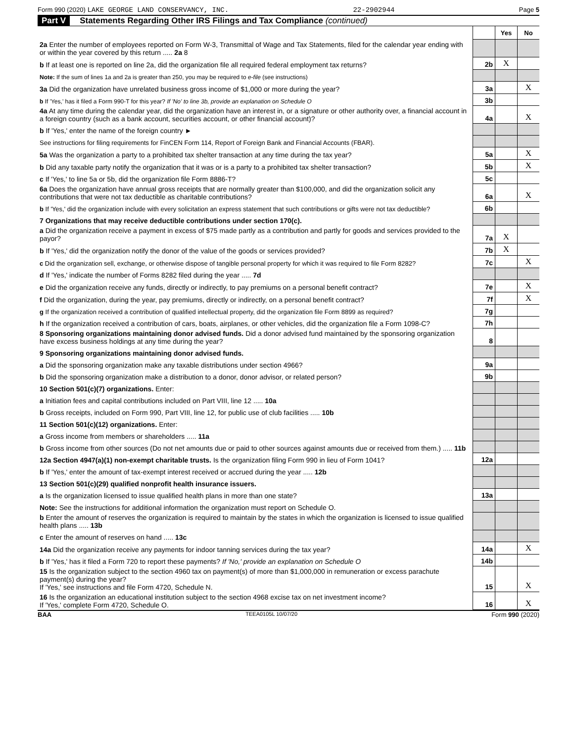Form 990 (2020) LAKE GEORGE LAND CONSERVANCY, INC. 22-2902944 Page 5
Part V Statements Regarding Other IRS Filings and Tax Compliance (continued)
| | | Yes | No |
| 2a Enter the number of employees reported on Form W-3, Transmittal of Wage and Tax Statements, filed for the calendar year ending with or within the year covered by this return ..... 2a 8 | | | |
| b If at least one is reported on line 2a, did the organization file all required federal employment tax returns? | 2b | X | |
| Note: If the sum of lines 1a and 2a is greater than 250, you may be required to e-file (see instructions) | | | |
| 3a Did the organization have unrelated business gross income of $1,000 or more during the year? | 3a | | X |
| b If 'Yes,' has it filed a Form 990-T for this year? If 'No' to line 3b, provide an explanation on Schedule O | 3b | | |
| 4a At any time during the calendar year, did the organization have an interest in, or a signature or other authority over, a financial account in a foreign country (such as a bank account, securities account, or other financial account)? | 4a | | X |
| b If 'Yes,' enter the name of the foreign country ► | | | |
| See instructions for filing requirements for FinCEN Form 114, Report of Foreign Bank and Financial Accounts (FBAR). | | | |
| 5a Was the organization a party to a prohibited tax shelter transaction at any time during the tax year? | 5a | | X |
| b Did any taxable party notify the organization that it was or is a party to a prohibited tax shelter transaction? | 5b | | X |
| c If 'Yes,' to line 5a or 5b, did the organization file Form 8886-T? | 5c | | |
| 6a Does the organization have annual gross receipts that are normally greater than $100,000, and did the organization solicit any contributions that were not tax deductible as charitable contributions? | 6a | | X |
| b If 'Yes,' did the organization include with every solicitation an express statement that such contributions or gifts were not tax deductible? | 6b | | |
| 7 Organizations that may receive deductible contributions under section 170(c). | | | |
| a Did the organization receive a payment in excess of $75 made partly as a contribution and partly for goods and services provided to the payor? | 7a | X | |
| b If 'Yes,' did the organization notify the donor of the value of the goods or services provided? | 7b | X | |
| c Did the organization sell, exchange, or otherwise dispose of tangible personal property for which it was required to file Form 8282? | 7c | | X |
| d If 'Yes,' indicate the number of Forms 8282 filed during the year ..... 7d | | | |
| e Did the organization receive any funds, directly or indirectly, to pay premiums on a personal benefit contract? | 7e | | X |
| f Did the organization, during the year, pay premiums, directly or indirectly, on a personal benefit contract? | 7f | | X |
| g If the organization received a contribution of qualified intellectual property, did the organization file Form 8899 as required? | 7g | | |
| h If the organization received a contribution of cars, boats, airplanes, or other vehicles, did the organization file a Form 1098-C? | 7h | | |
| 8 Sponsoring organizations maintaining donor advised funds. Did a donor advised fund maintained by the sponsoring organization have excess business holdings at any time during the year? | 8 | | |
| 9 Sponsoring organizations maintaining donor advised funds. | | | |
| a Did the sponsoring organization make any taxable distributions under section 4966? | 9a | | |
| b Did the sponsoring organization make a distribution to a donor, donor advisor, or related person? | 9b | | |
| 10 Section 501(c)(7) organizations. Enter: | | | |
| a Initiation fees and capital contributions included on Part VIII, line 12 ..... 10a | | | |
| b Gross receipts, included on Form 990, Part VIII, line 12, for public use of club facilities ..... 10b | | | |
| 11 Section 501(c)(12) organizations. Enter: | | | |
| a Gross income from members or shareholders ..... 11a | | | |
| b Gross income from other sources (Do not net amounts due or paid to other sources against amounts due or received from them.) ..... 11b | | | |
| 12a Section 4947(a)(1) non-exempt charitable trusts. Is the organization filing Form 990 in lieu of Form 1041? | 12a | | |
| b If 'Yes,' enter the amount of tax-exempt interest received or accrued during the year ..... 12b | | | |
| 13 Section 501(c)(29) qualified nonprofit health insurance issuers. | | | |
| a Is the organization licensed to issue qualified health plans in more than one state? | 13a | | |
| Note: See the instructions for additional information the organization must report on Schedule O. | | | |
| b Enter the amount of reserves the organization is required to maintain by the states in which the organization is licensed to issue qualified health plans ..... 13b | | | |
| c Enter the amount of reserves on hand ..... 13c | | | |
| 14a Did the organization receive any payments for indoor tanning services during the tax year? | 14a | | X |
| b If 'Yes,' has it filed a Form 720 to report these payments? If 'No,' provide an explanation on Schedule O | 14b | | |
| 15 Is the organization subject to the section 4960 tax on payment(s) of more than $1,000,000 in remuneration or excess parachute payment(s) during the year? If 'Yes,' see instructions and file Form 4720, Schedule N. | 15 | | X |
| 16 Is the organization an educational institution subject to the section 4968 excise tax on net investment income? If 'Yes,' complete Form 4720, Schedule O. | 16 | | X |
BAA TEEA0105L 10/07/20 Form 990 (2020)